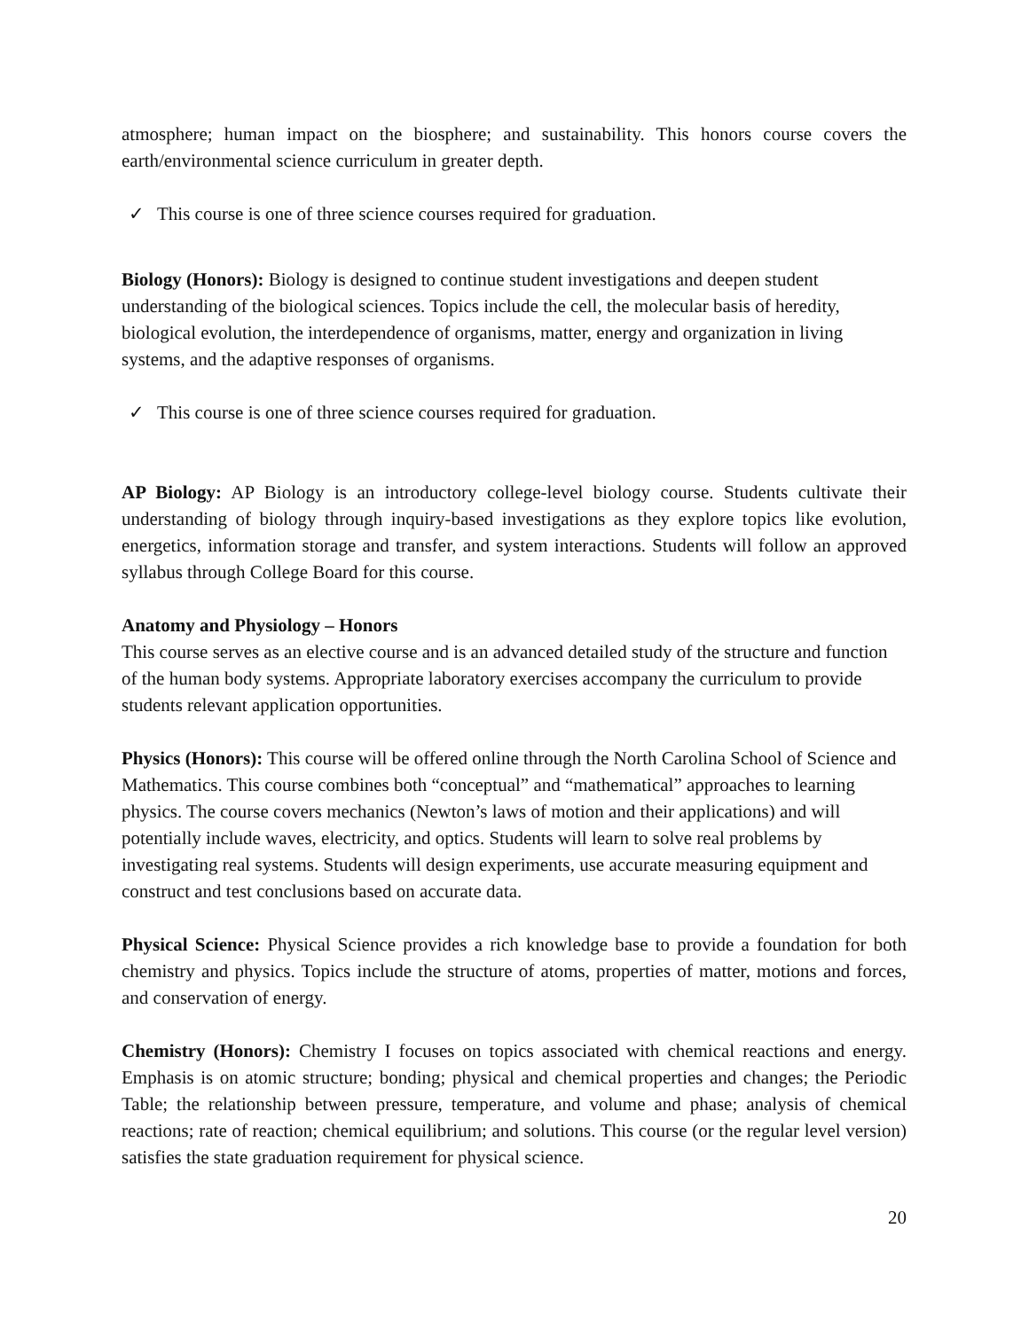atmosphere; human impact on the biosphere; and sustainability. This honors course covers the earth/environmental science curriculum in greater depth.
✓ This course is one of three science courses required for graduation.
Biology (Honors): Biology is designed to continue student investigations and deepen student understanding of the biological sciences. Topics include the cell, the molecular basis of heredity, biological evolution, the interdependence of organisms, matter, energy and organization in living systems, and the adaptive responses of organisms.
✓ This course is one of three science courses required for graduation.
AP Biology: AP Biology is an introductory college-level biology course. Students cultivate their understanding of biology through inquiry-based investigations as they explore topics like evolution, energetics, information storage and transfer, and system interactions. Students will follow an approved syllabus through College Board for this course.
Anatomy and Physiology – Honors
This course serves as an elective course and is an advanced detailed study of the structure and function of the human body systems. Appropriate laboratory exercises accompany the curriculum to provide students relevant application opportunities.
Physics (Honors): This course will be offered online through the North Carolina School of Science and Mathematics. This course combines both “conceptual” and “mathematical” approaches to learning physics. The course covers mechanics (Newton’s laws of motion and their applications) and will potentially include waves, electricity, and optics. Students will learn to solve real problems by investigating real systems. Students will design experiments, use accurate measuring equipment and construct and test conclusions based on accurate data.
Physical Science: Physical Science provides a rich knowledge base to provide a foundation for both chemistry and physics. Topics include the structure of atoms, properties of matter, motions and forces, and conservation of energy.
Chemistry (Honors): Chemistry I focuses on topics associated with chemical reactions and energy. Emphasis is on atomic structure; bonding; physical and chemical properties and changes; the Periodic Table; the relationship between pressure, temperature, and volume and phase; analysis of chemical reactions; rate of reaction; chemical equilibrium; and solutions. This course (or the regular level version) satisfies the state graduation requirement for physical science.
20